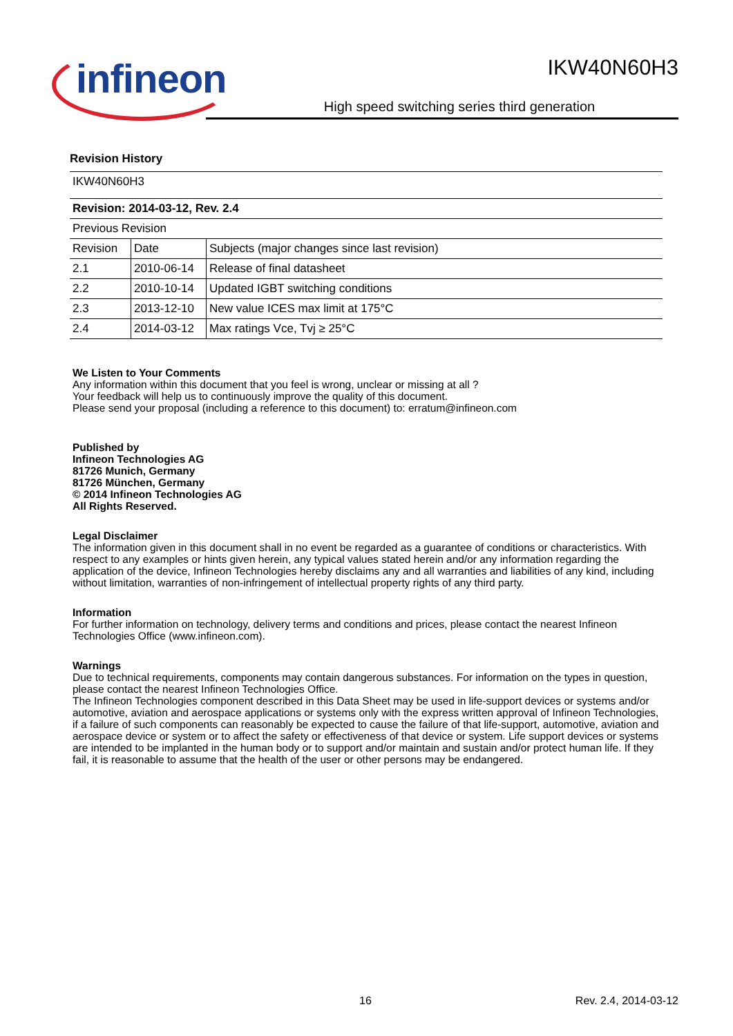infineon
IKW40N60H3
High speed switching series third generation
Revision History
| IKW40N60H3 | | |
| Revision: 2014-03-12, Rev. 2.4 | | |
| Previous Revision | | |
| Revision | Date | Subjects (major changes since last revision) |
| 2.1 | 2010-06-14 | Release of final datasheet |
| 2.2 | 2010-10-14 | Updated IGBT switching conditions |
| 2.3 | 2013-12-10 | New value ICES max limit at 175°C |
| 2.4 | 2014-03-12 | Max ratings Vce, Tvj ≥ 25°C |
We Listen to Your Comments
Any information within this document that you feel is wrong, unclear or missing at all ?
Your feedback will help us to continuously improve the quality of this document.
Please send your proposal (including a reference to this document) to: erratum@infineon.com
Published by
Infineon Technologies AG
81726 Munich, Germany
81726 München, Germany
© 2014 Infineon Technologies AG
All Rights Reserved.
Legal Disclaimer
The information given in this document shall in no event be regarded as a guarantee of conditions or characteristics. With respect to any examples or hints given herein, any typical values stated herein and/or any information regarding the application of the device, Infineon Technologies hereby disclaims any and all warranties and liabilities of any kind, including without limitation, warranties of non-infringement of intellectual property rights of any third party.
Information
For further information on technology, delivery terms and conditions and prices, please contact the nearest Infineon Technologies Office (www.infineon.com).
Warnings
Due to technical requirements, components may contain dangerous substances. For information on the types in question, please contact the nearest Infineon Technologies Office.
The Infineon Technologies component described in this Data Sheet may be used in life-support devices or systems and/or automotive, aviation and aerospace applications or systems only with the express written approval of Infineon Technologies, if a failure of such components can reasonably be expected to cause the failure of that life-support, automotive, aviation and aerospace device or system or to affect the safety or effectiveness of that device or system. Life support devices or systems are intended to be implanted in the human body or to support and/or maintain and sustain and/or protect human life. If they fail, it is reasonable to assume that the health of the user or other persons may be endangered.
16 Rev. 2.4, 2014-03-12